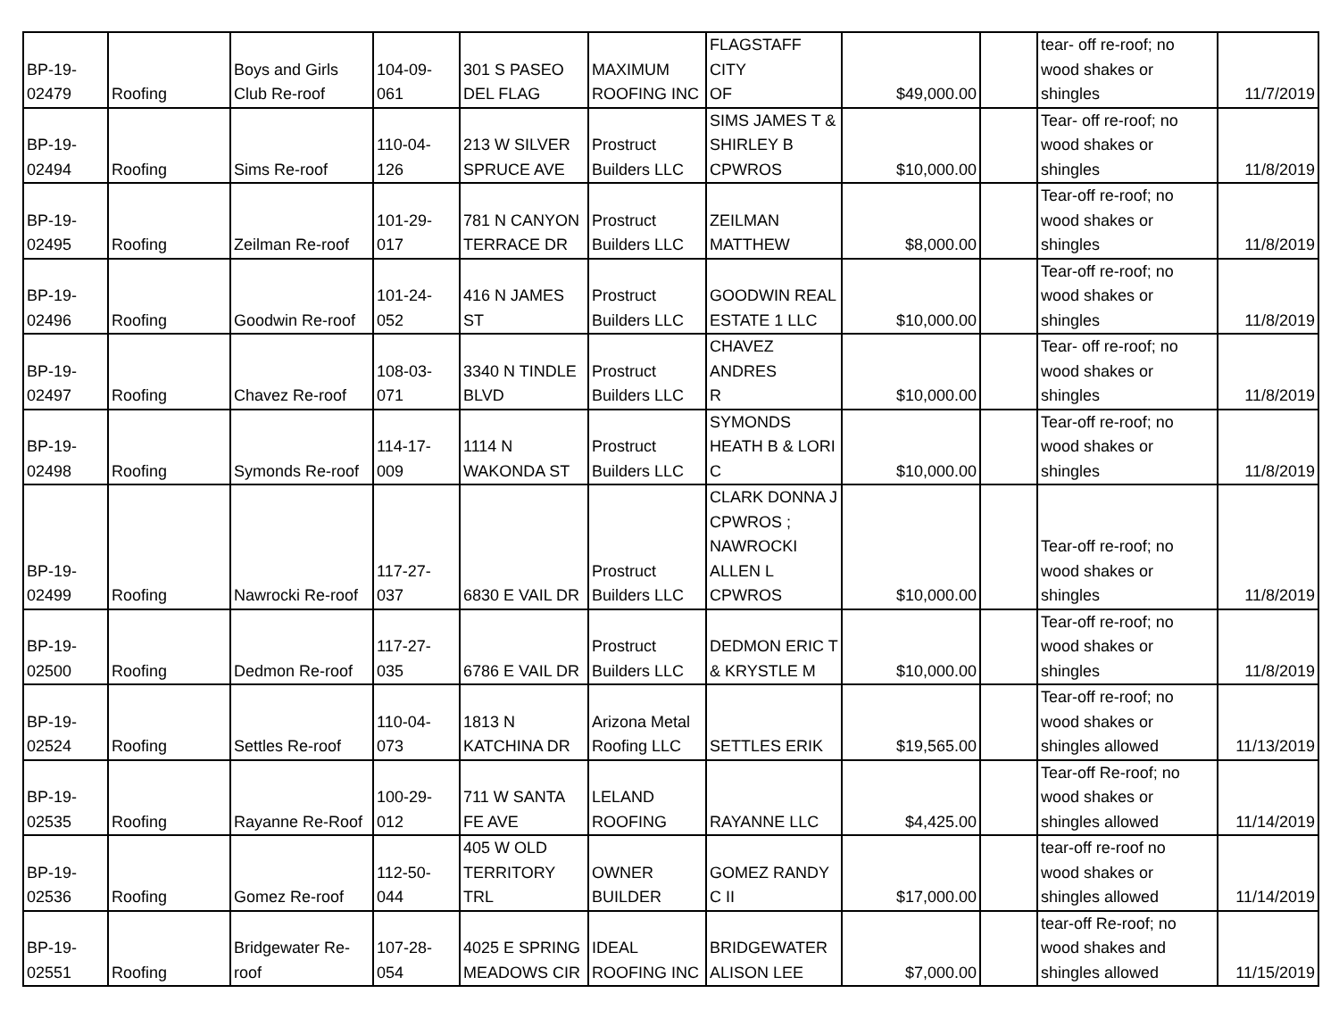| BP-19- 02479 | Roofing | Boys and Girls Club Re-roof | 104-09- 061 | 301 S PASEO DEL FLAG | MAXIMUM ROOFING INC | FLAGSTAFF CITY OF | $49,000.00 | | tear- off re-roof; no wood shakes or shingles | 11/7/2019 |
| BP-19- 02494 | Roofing | Sims Re-roof | 110-04- 126 | 213 W SILVER SPRUCE AVE | Prostruct Builders LLC | SIMS JAMES T & SHIRLEY B CPWROS | $10,000.00 | | Tear- off re-roof; no wood shakes or shingles | 11/8/2019 |
| BP-19- 02495 | Roofing | Zeilman Re-roof | 101-29- 017 | 781 N CANYON TERRACE DR | Prostruct Builders LLC | ZEILMAN MATTHEW | $8,000.00 | | Tear-off re-roof; no wood shakes or shingles | 11/8/2019 |
| BP-19- 02496 | Roofing | Goodwin Re-roof | 101-24- 052 | 416 N JAMES ST | Prostruct Builders LLC | GOODWIN REAL ESTATE 1 LLC | $10,000.00 | | Tear-off re-roof; no wood shakes or shingles | 11/8/2019 |
| BP-19- 02497 | Roofing | Chavez Re-roof | 108-03- 071 | 3340 N TINDLE BLVD | Prostruct Builders LLC | CHAVEZ ANDRES R | $10,000.00 | | Tear- off re-roof; no wood shakes or shingles | 11/8/2019 |
| BP-19- 02498 | Roofing | Symonds Re-roof | 114-17- 009 | 1114 N WAKONDA ST | Prostruct Builders LLC | SYMONDS HEATH B & LORI C | $10,000.00 | | Tear-off re-roof; no wood shakes or shingles | 11/8/2019 |
| BP-19- 02499 | Roofing | Nawrocki Re-roof | 117-27- 037 | 6830 E VAIL DR | Prostruct Builders LLC | CLARK DONNA J CPWROS ; NAWROCKI ALLEN L CPWROS | $10,000.00 | | Tear-off re-roof; no wood shakes or shingles | 11/8/2019 |
| BP-19- 02500 | Roofing | Dedmon Re-roof | 117-27- 035 | 6786 E VAIL DR | Prostruct Builders LLC | DEDMON ERIC T & KRYSTLE M | $10,000.00 | | Tear-off re-roof; no wood shakes or shingles | 11/8/2019 |
| BP-19- 02524 | Roofing | Settles Re-roof | 110-04- 073 | 1813 N KATCHINA DR | Arizona Metal Roofing LLC | SETTLES ERIK | $19,565.00 | | Tear-off re-roof; no wood shakes or shingles allowed | 11/13/2019 |
| BP-19- 02535 | Roofing | Rayanne Re-Roof | 100-29- 012 | 711 W SANTA FE AVE | LELAND ROOFING | RAYANNE LLC | $4,425.00 | | Tear-off Re-roof; no wood shakes or shingles allowed | 11/14/2019 |
| BP-19- 02536 | Roofing | Gomez Re-roof | 112-50- 044 | 405 W OLD TERRITORY TRL | OWNER BUILDER | GOMEZ RANDY C II | $17,000.00 | | tear-off re-roof no wood shakes or shingles allowed | 11/14/2019 |
| BP-19- 02551 | Roofing | Bridgewater Re- roof | 107-28- 054 | 4025 E SPRING MEADOWS CIR | IDEAL ROOFING INC | BRIDGEWATER ALISON LEE | $7,000.00 | | tear-off Re-roof; no wood shakes and shingles allowed | 11/15/2019 |